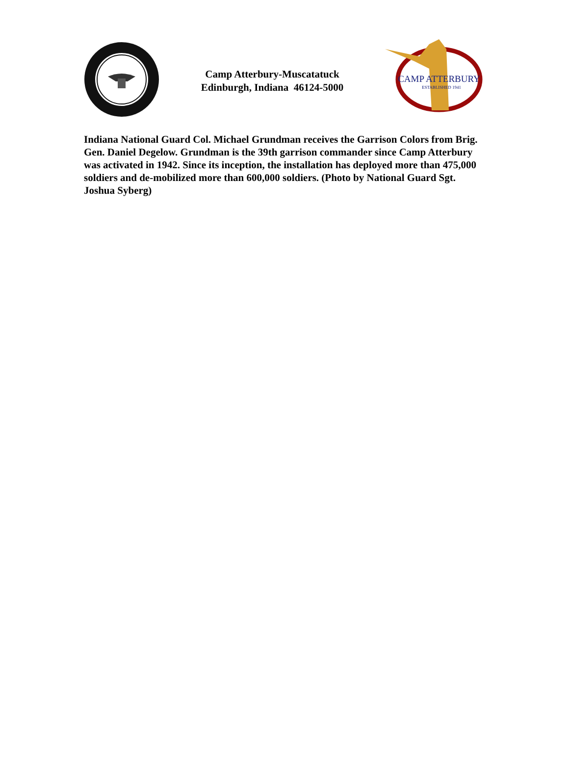Camp Atterbury-Muscatatuck
Edinburgh, Indiana 46124-5000
CAMP ATTERBURY
ESTABLISHED 1941
Indiana National Guard Col. Michael Grundman receives the Garrison Colors from Brig. Gen. Daniel Degelow. Grundman is the 39th garrison commander since Camp Atterbury was activated in 1942. Since its inception, the installation has deployed more than 475,000 soldiers and de-mobilized more than 600,000 soldiers. (Photo by National Guard Sgt. Joshua Syberg)